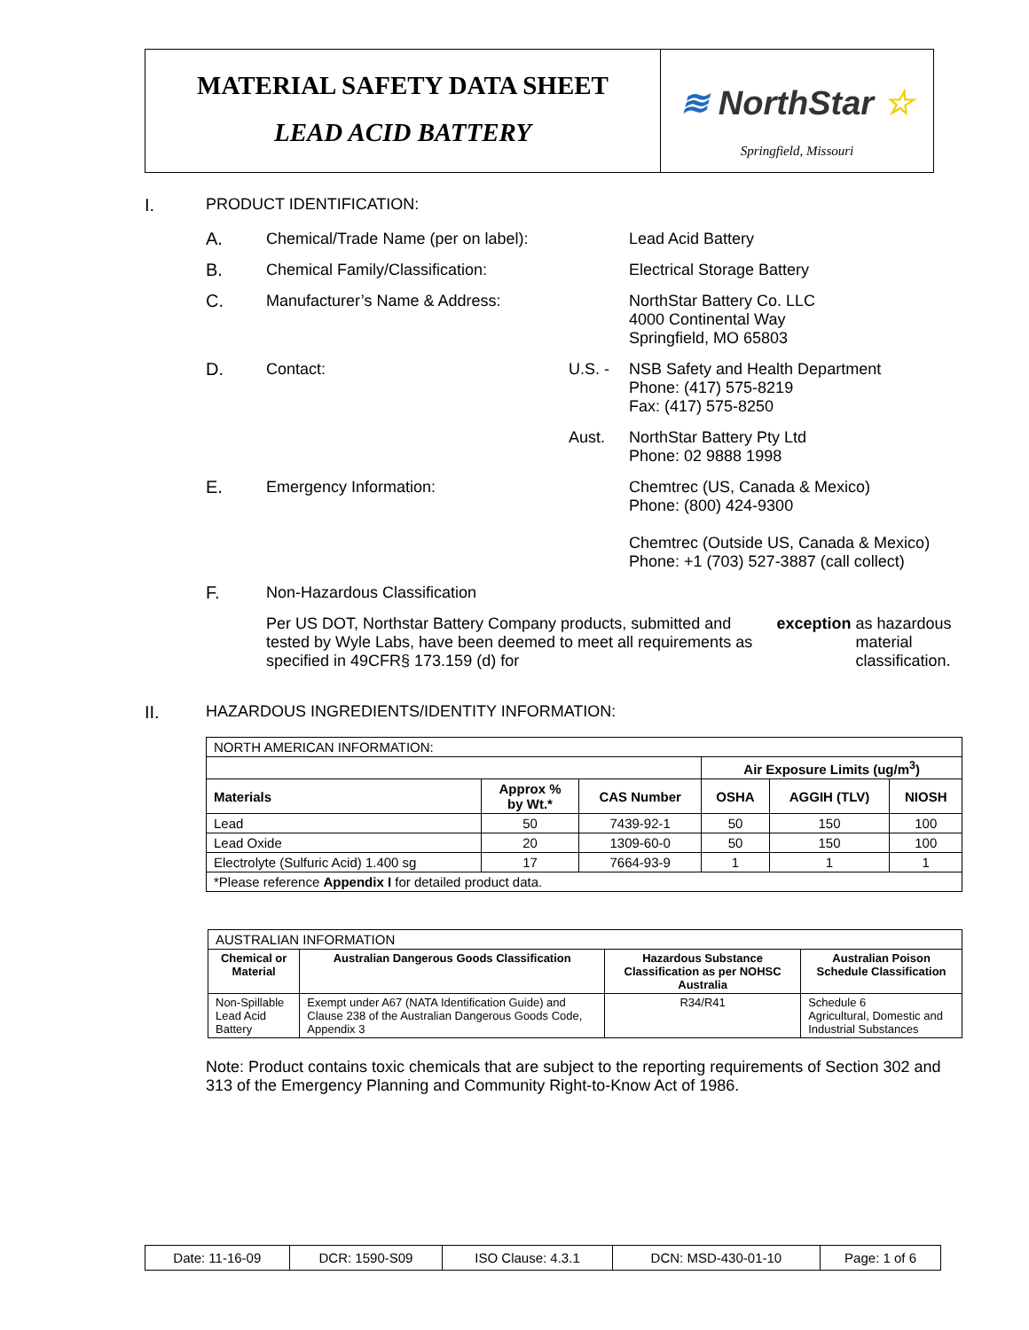MATERIAL SAFETY DATA SHEET
LEAD ACID BATTERY
≋ NorthStar ☆
Springfield, Missouri
I. PRODUCT IDENTIFICATION:
A. Chemical/Trade Name (per on label):
Lead Acid Battery
B. Chemical Family/Classification: Electrical Storage Battery
C. Manufacturer’s Name & Address: NorthStar Battery Co. LLC
4000 Continental Way
Springfield, MO 65803
D. Contact: U.S. - NSB Safety and Health Department
Phone: (417) 575-8219
Fax: (417) 575-8250
Aust. NorthStar Battery Pty Ltd
Phone: 02 9888 1998
E. Emergency Information: Chemtrec (US, Canada & Mexico)
Phone: (800) 424-9300
Chemtrec (Outside US, Canada & Mexico)
Phone: +1 (703) 527-3887 (call collect)
F. Non-Hazardous Classification
Per US DOT, Northstar Battery Company products, submitted and tested by Wyle Labs, have been deemed to meet all requirements as specified in 49CFR§ 173.159 (d) for exception as hazardous material classification.
II. HAZARDOUS INGREDIENTS/IDENTITY INFORMATION:
| NORTH AMERICAN INFORMATION: | | | | | |
| | | | Air Exposure Limits (ug/m<sup>3</sup>) | | |
| Materials | Approx % by Wt.* | CAS Number | OSHA | AGGIH (TLV) | NIOSH |
| Lead | 50 | 7439-92-1 | 50 | 150 | 100 |
| Lead Oxide | 20 | 1309-60-0 | 50 | 150 | 100 |
| Electrolyte (Sulfuric Acid) 1.400 sg | 17 | 7664-93-9 | 1 | 1 | 1 |
| *Please reference Appendix I for detailed product data. | | | | | |
| AUSTRALIAN INFORMATION | | | |
| Chemical or Material | Australian Dangerous Goods Classification | Hazardous Substance Classification as per NOHSC Australia | Australian Poison Schedule Classification |
| Non-Spillable Lead Acid Battery | Exempt under A67 (NATA Identification Guide) and Clause 238 of the Australian Dangerous Goods Code, Appendix 3 | R34/R41 | Schedule 6 Agricultural, Domestic and Industrial Substances |
Note: Product contains toxic chemicals that are subject to the reporting requirements of Section 302 and 313 of the Emergency Planning and Community Right-to-Know Act of 1986.
| Date: 11-16-09 | DCR: 1590-S09 | ISO Clause: 4.3.1 | DCN: MSD-430-01-10 | Page: 1 of 6 |